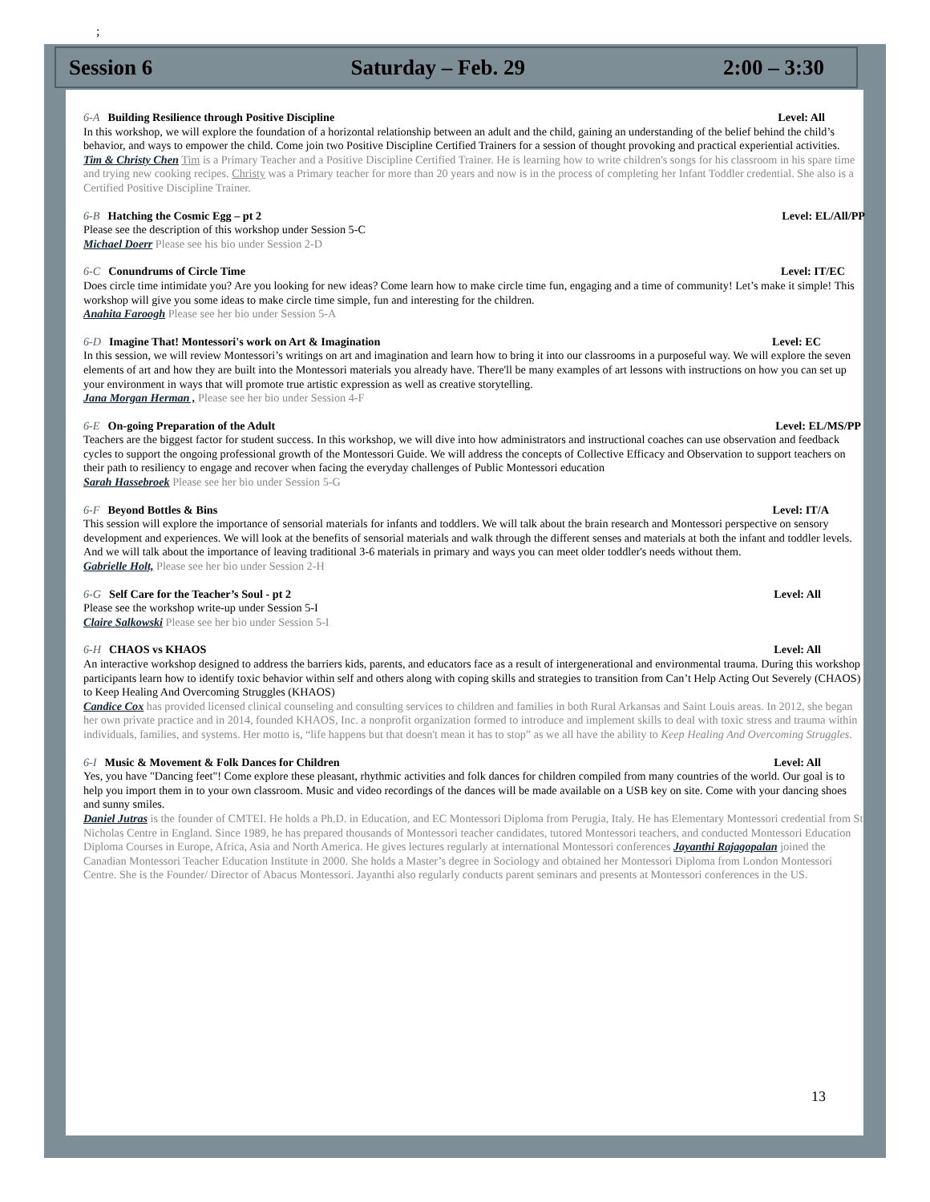;
Session 6 Saturday – Feb. 29 2:00 – 3:30
6-A Building Resilience through Positive Discipline Level: All
In this workshop, we will explore the foundation of a horizontal relationship between an adult and the child, gaining an understanding of the belief behind the child’s behavior, and ways to empower the child. Come join two Positive Discipline Certified Trainers for a session of thought provoking and practical experiential activities.
Tim & Christy Chen Tim is a Primary Teacher and a Positive Discipline Certified Trainer. He is learning how to write children's songs for his classroom in his spare time and trying new cooking recipes. Christy was a Primary teacher for more than 20 years and now is in the process of completing her Infant Toddler credential. She also is a Certified Positive Discipline Trainer.
6-B Hatching the Cosmic Egg – pt 2 Level: EL/All/PP
Please see the description of this workshop under Session 5-C
Michael Doerr Please see his bio under Session 2-D
6-C Conundrums of Circle Time Level: IT/EC
Does circle time intimidate you? Are you looking for new ideas? Come learn how to make circle time fun, engaging and a time of community! Let’s make it simple! This workshop will give you some ideas to make circle time simple, fun and interesting for the children.
Anahita Faroogh Please see her bio under Session 5-A
6-D Imagine That! Montessori's work on Art & Imagination Level: EC
In this session, we will review Montessori’s writings on art and imagination and learn how to bring it into our classrooms in a purposeful way. We will explore the seven elements of art and how they are built into the Montessori materials you already have. There'll be many examples of art lessons with instructions on how you can set up your environment in ways that will promote true artistic expression as well as creative storytelling.
Jana Morgan Herman , Please see her bio under Session 4-F
6-E On-going Preparation of the Adult Level: EL/MS/PP
Teachers are the biggest factor for student success. In this workshop, we will dive into how administrators and instructional coaches can use observation and feedback cycles to support the ongoing professional growth of the Montessori Guide. We will address the concepts of Collective Efficacy and Observation to support teachers on their path to resiliency to engage and recover when facing the everyday challenges of Public Montessori education
Sarah Hassebroek Please see her bio under Session 5-G
6-F Beyond Bottles & Bins Level: IT/A
This session will explore the importance of sensorial materials for infants and toddlers. We will talk about the brain research and Montessori perspective on sensory development and experiences. We will look at the benefits of sensorial materials and walk through the different senses and materials at both the infant and toddler levels. And we will talk about the importance of leaving traditional 3-6 materials in primary and ways you can meet older toddler's needs without them.
Gabrielle Holt, Please see her bio under Session 2-H
6-G Self Care for the Teacher’s Soul - pt 2 Level: All
Please see the workshop write-up under Session 5-I
Claire Salkowski Please see her bio under Session 5-I
6-H CHAOS vs KHAOS Level: All
An interactive workshop designed to address the barriers kids, parents, and educators face as a result of intergenerational and environmental trauma. During this workshop participants learn how to identify toxic behavior within self and others along with coping skills and strategies to transition from Can’t Help Acting Out Severely (CHAOS) to Keep Healing And Overcoming Struggles (KHAOS)
Candice Cox has provided licensed clinical counseling and consulting services to children and families in both Rural Arkansas and Saint Louis areas. In 2012, she began her own private practice and in 2014, founded KHAOS, Inc. a nonprofit organization formed to introduce and implement skills to deal with toxic stress and trauma within individuals, families, and systems. Her motto is, “life happens but that doesn't mean it has to stop” as we all have the ability to Keep Healing And Overcoming Struggles.
6-I Music & Movement & Folk Dances for Children Level: All
Yes, you have "Dancing feet"! Come explore these pleasant, rhythmic activities and folk dances for children compiled from many countries of the world. Our goal is to help you import them in to your own classroom. Music and video recordings of the dances will be made available on a USB key on site. Come with your dancing shoes and sunny smiles.
Daniel Jutras is the founder of CMTEI. He holds a Ph.D. in Education, and EC Montessori Diploma from Perugia, Italy. He has Elementary Montessori credential from St Nicholas Centre in England. Since 1989, he has prepared thousands of Montessori teacher candidates, tutored Montessori teachers, and conducted Montessori Education Diploma Courses in Europe, Africa, Asia and North America. He gives lectures regularly at international Montessori conferences Jayanthi Rajagopalan joined the Canadian Montessori Teacher Education Institute in 2000. She holds a Master’s degree in Sociology and obtained her Montessori Diploma from London Montessori Centre. She is the Founder/ Director of Abacus Montessori. Jayanthi also regularly conducts parent seminars and presents at Montessori conferences in the US.
13